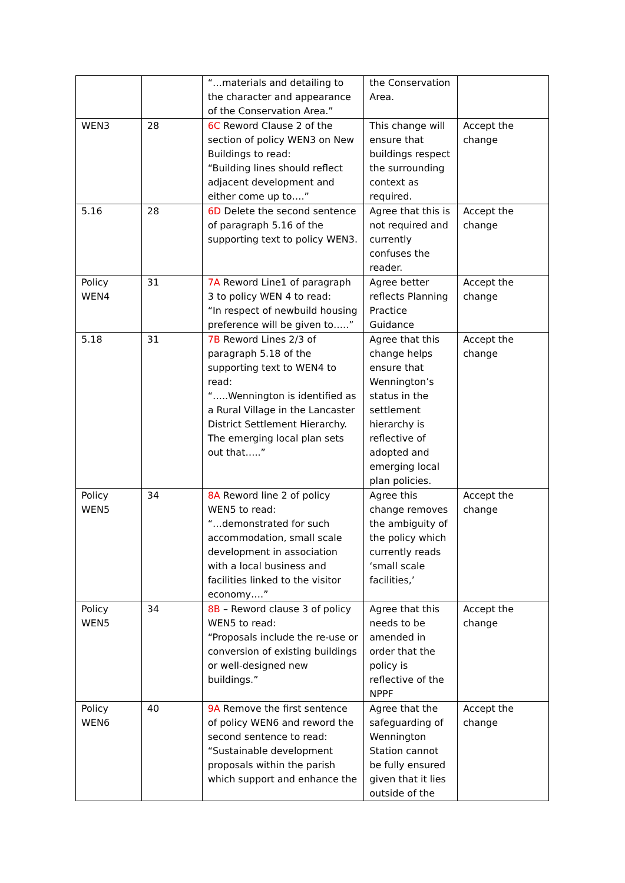| | | “…materials and detailing to the character and appearance of the Conservation Area.” | the Conservation Area. | |
| WEN3 | 28 | 6C Reword Clause 2 of the section of policy WEN3 on New Buildings to read: “Building lines should reflect adjacent development and either come up to….” | This change will ensure that buildings respect the surrounding context as required. | Accept the change |
| 5.16 | 28 | 6D Delete the second sentence of paragraph 5.16 of the supporting text to policy WEN3. | Agree that this is not required and currently confuses the reader. | Accept the change |
| Policy WEN4 | 31 | 7A Reword Line1 of paragraph 3 to policy WEN 4 to read: “In respect of newbuild housing preference will be given to…..” | Agree better reflects Planning Practice Guidance | Accept the change |
| 5.18 | 31 | 7B Reword Lines 2/3 of paragraph 5.18 of the supporting text to WEN4 to read: “…..Wennington is identified as a Rural Village in the Lancaster District Settlement Hierarchy. The emerging local plan sets out that…..” | Agree that this change helps ensure that Wennington’s status in the settlement hierarchy is reflective of adopted and emerging local plan policies. | Accept the change |
| Policy WEN5 | 34 | 8A Reword line 2 of policy WEN5 to read: “…demonstrated for such accommodation, small scale development in association with a local business and facilities linked to the visitor economy….” | Agree this change removes the ambiguity of the policy which currently reads ‘small scale facilities,’ | Accept the change |
| Policy WEN5 | 34 | 8B – Reword clause 3 of policy WEN5 to read: “Proposals include the re-use or conversion of existing buildings or well-designed new buildings.” | Agree that this needs to be amended in order that the policy is reflective of the NPPF | Accept the change |
| Policy WEN6 | 40 | 9A Remove the first sentence of policy WEN6 and reword the second sentence to read: “Sustainable development proposals within the parish which support and enhance the | Agree that the safeguarding of Wennington Station cannot be fully ensured given that it lies outside of the | Accept the change |